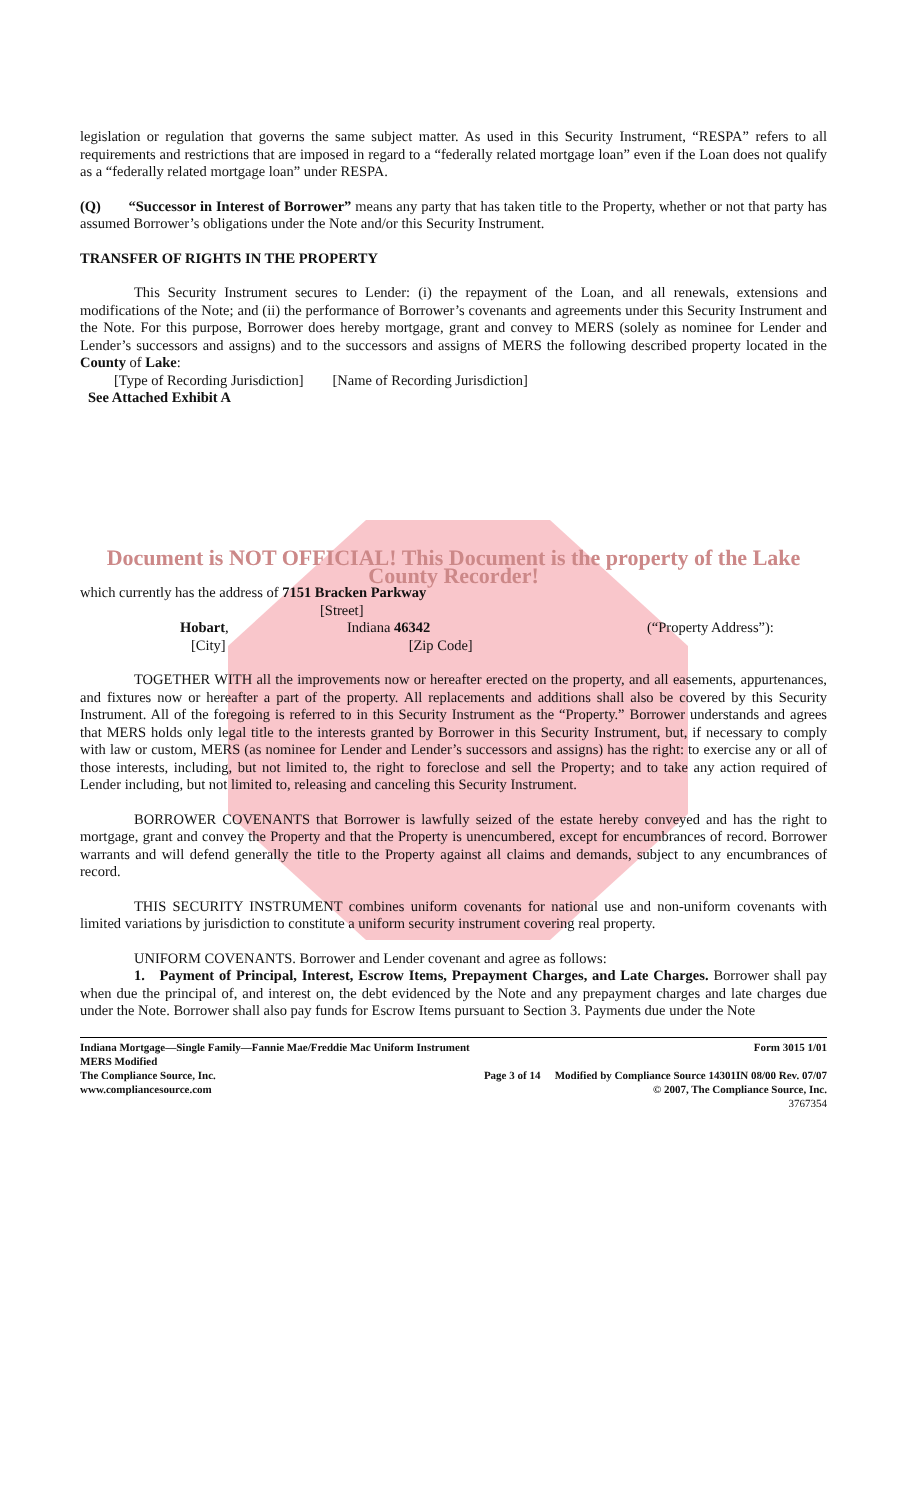legislation or regulation that governs the same subject matter. As used in this Security Instrument, “RESPA” refers to all requirements and restrictions that are imposed in regard to a “federally related mortgage loan” even if the Loan does not qualify as a “federally related mortgage loan” under RESPA.
(Q) “Successor in Interest of Borrower” means any party that has taken title to the Property, whether or not that party has assumed Borrower’s obligations under the Note and/or this Security Instrument.
TRANSFER OF RIGHTS IN THE PROPERTY
This Security Instrument secures to Lender: (i) the repayment of the Loan, and all renewals, extensions and modifications of the Note; and (ii) the performance of Borrower’s covenants and agreements under this Security Instrument and the Note. For this purpose, Borrower does hereby mortgage, grant and convey to MERS (solely as nominee for Lender and Lender’s successors and assigns) and to the successors and assigns of MERS the following described property located in the County of Lake:
[Type of Recording Jurisdiction] [Name of Recording Jurisdiction]
See Attached Exhibit A
Document is NOT OFFICIAL! This Document is the property of the Lake County Recorder!
which currently has the address of 7151 Bracken Parkway
[Street]
Hobart,
[City] Indiana 46342
[Zip Code] (“Property Address”):
TOGETHER WITH all the improvements now or hereafter erected on the property, and all easements, appurtenances, and fixtures now or hereafter a part of the property. All replacements and additions shall also be covered by this Security Instrument. All of the foregoing is referred to in this Security Instrument as the “Property.” Borrower understands and agrees that MERS holds only legal title to the interests granted by Borrower in this Security Instrument, but, if necessary to comply with law or custom, MERS (as nominee for Lender and Lender’s successors and assigns) has the right: to exercise any or all of those interests, including, but not limited to, the right to foreclose and sell the Property; and to take any action required of Lender including, but not limited to, releasing and canceling this Security Instrument.
BORROWER COVENANTS that Borrower is lawfully seized of the estate hereby conveyed and has the right to mortgage, grant and convey the Property and that the Property is unencumbered, except for encumbrances of record. Borrower warrants and will defend generally the title to the Property against all claims and demands, subject to any encumbrances of record.
THIS SECURITY INSTRUMENT combines uniform covenants for national use and non-uniform covenants with limited variations by jurisdiction to constitute a uniform security instrument covering real property.
UNIFORM COVENANTS. Borrower and Lender covenant and agree as follows:
1. Payment of Principal, Interest, Escrow Items, Prepayment Charges, and Late Charges. Borrower shall pay when due the principal of, and interest on, the debt evidenced by the Note and any prepayment charges and late charges due under the Note. Borrower shall also pay funds for Escrow Items pursuant to Section 3. Payments due under the Note
Indiana Mortgage—Single Family—Fannie Mae/Freddie Mac Uniform Instrument
MERS Modified
The Compliance Source, Inc.
www.compliancesource.com
Page 3 of 14
Form 3015 1/01
Modified by Compliance Source 14301IN 08/00 Rev. 07/07
© 2007, The Compliance Source, Inc.
3767354